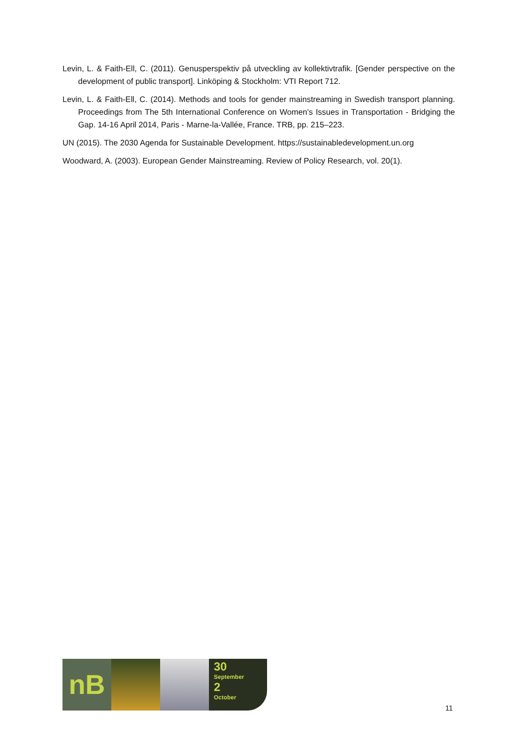Levin, L. & Faith-Ell, C. (2011). Genusperspektiv på utveckling av kollektivtrafik. [Gender perspective on the development of public transport]. Linköping & Stockholm: VTI Report 712.
Levin, L. & Faith-Ell, C. (2014). Methods and tools for gender mainstreaming in Swedish transport planning. Proceedings from The 5th International Conference on Women's Issues in Transportation - Bridging the Gap. 14-16 April 2014, Paris - Marne-la-Vallée, France. TRB, pp. 215–223.
UN (2015). The 2030 Agenda for Sustainable Development. https://sustainabledevelopment.un.org
Woodward, A. (2003). European Gender Mainstreaming. Review of Policy Research, vol. 20(1).
nB
30
September
2
October
11